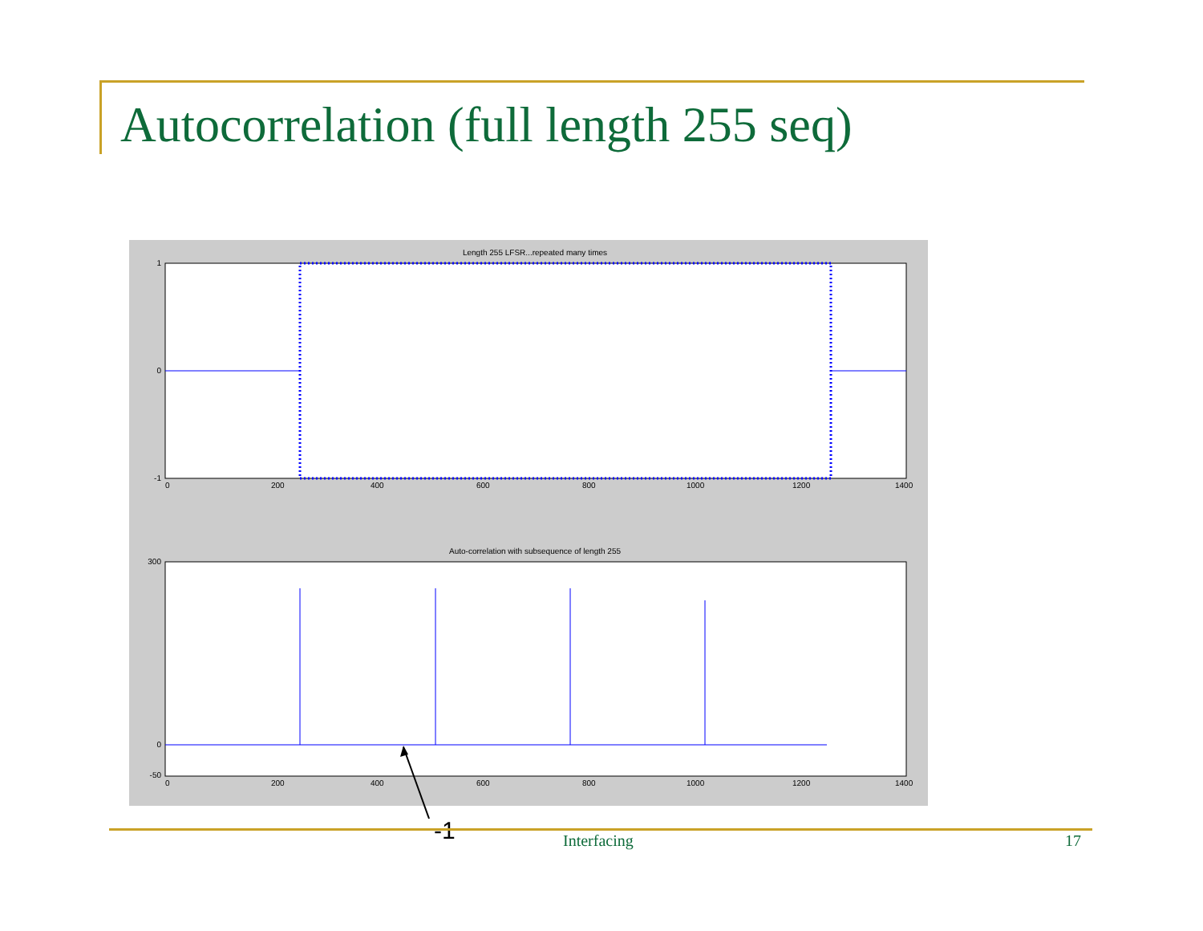Autocorrelation (full length 255 seq)
Length 255 LFSR...repeated many times
1
0
-1
0
200
400
600
800
1000
1200
1400
Auto-correlation with subsequence of length 255
300
0
-50
0
200
400
600
800
1000
1200
1400
-1
Interfacing 17